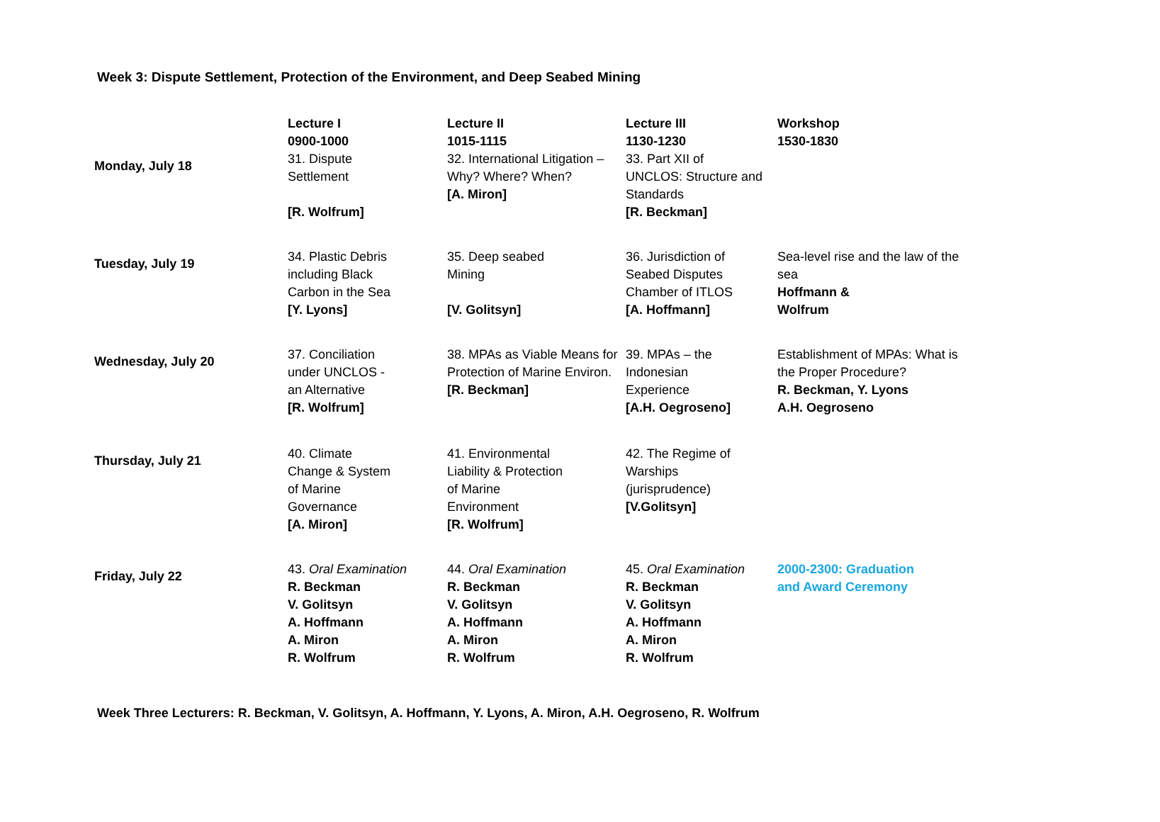Week 3: Dispute Settlement, Protection of the Environment, and Deep Seabed Mining
| | Lecture I 0900-1000 | Lecture II 1015-1115 | Lecture III 1130-1230 | Workshop 1530-1830 |
| --- | --- | --- | --- | --- |
| Monday, July 18 | 31. Dispute Settlement [R. Wolfrum] | 32. International Litigation –Why? Where? When? [A. Miron] | 33. Part XII of UNCLOS: Structure and Standards [R. Beckman] | |
| Tuesday, July 19 | 34. Plastic Debris including Black Carbon in the Sea [Y. Lyons] | 35. Deep seabed Mining [V. Golitsyn] | 36. Jurisdiction of Seabed Disputes Chamber of ITLOS [A. Hoffmann] | Sea-level rise and the law of the sea Hoffmann & Wolfrum |
| Wednesday, July 20 | 37. Conciliation under UNCLOS - an Alternative [R. Wolfrum] | 38. MPAs as Viable Means for Protection of Marine Environ. [R. Beckman] | 39. MPAs – the Indonesian Experience [A.H. Oegroseno] | Establishment of MPAs: What is the Proper Procedure? R. Beckman, Y. Lyons A.H. Oegroseno |
| Thursday, July 21 | 40. Climate Change & System of Marine Governance [A. Miron] | 41. Environmental Liability & Protection of Marine Environment [R. Wolfrum] | 42. The Regime of Warships (jurisprudence) [V.Golitsyn] | |
| Friday, July 22 | 43. Oral Examination R. Beckman V. Golitsyn A. Hoffmann A. Miron R. Wolfrum | 44. Oral Examination R. Beckman V. Golitsyn A. Hoffmann A. Miron R. Wolfrum | 45. Oral Examination R. Beckman V. Golitsyn A. Hoffmann A. Miron R. Wolfrum | 2000-2300: Graduation and Award Ceremony |
Week Three Lecturers: R. Beckman, V. Golitsyn, A. Hoffmann, Y. Lyons, A. Miron, A.H. Oegroseno, R. Wolfrum